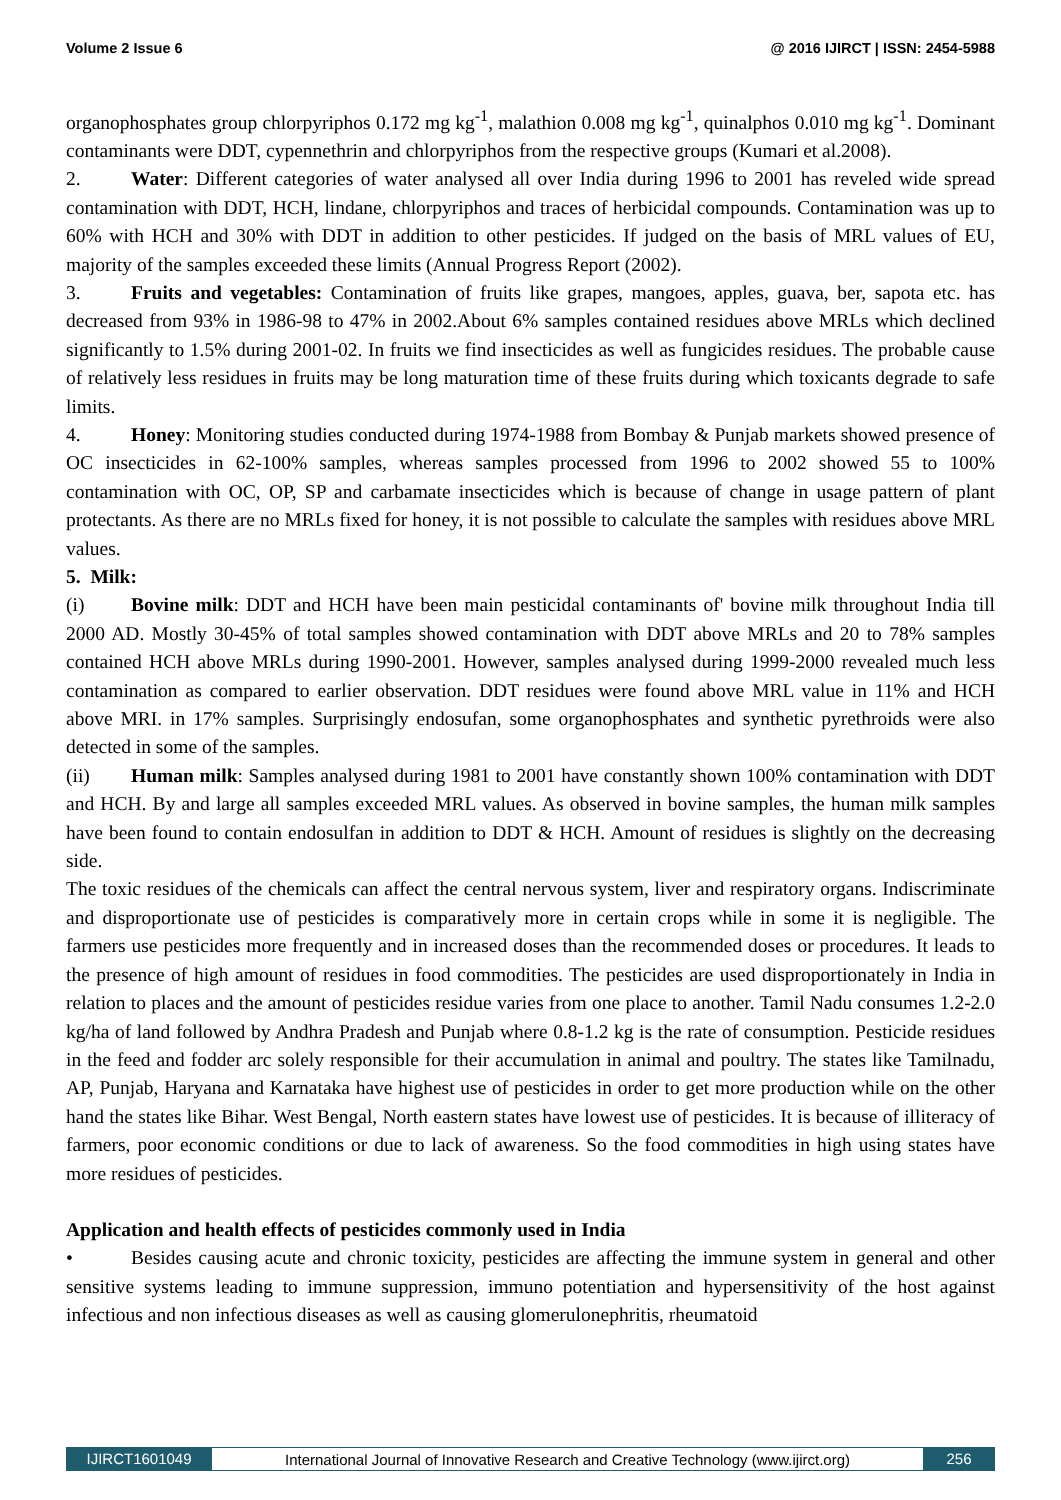Volume 2 Issue 6 @ 2016 IJIRCT | ISSN: 2454-5988
organophosphates group chlorpyriphos 0.172 mg kg<sup>-1</sup>, malathion 0.008 mg kg<sup>-1</sup>, quinalphos 0.010 mg kg<sup>-1</sup>. Dominant contaminants were DDT, cypennethrin and chlorpyriphos from the respective groups (Kumari et al.2008).
2. Water: Different categories of water analysed all over India during 1996 to 2001 has reveled wide spread contamination with DDT, HCH, lindane, chlorpyriphos and traces of herbicidal compounds. Contamination was up to 60% with HCH and 30% with DDT in addition to other pesticides. If judged on the basis of MRL values of EU, majority of the samples exceeded these limits (Annual Progress Report (2002).
3. Fruits and vegetables: Contamination of fruits like grapes, mangoes, apples, guava, ber, sapota etc. has decreased from 93% in 1986-98 to 47% in 2002.About 6% samples contained residues above MRLs which declined significantly to 1.5% during 2001-02. In fruits we find insecticides as well as fungicides residues. The probable cause of relatively less residues in fruits may be long maturation time of these fruits during which toxicants degrade to safe limits.
4. Honey: Monitoring studies conducted during 1974-1988 from Bombay & Punjab markets showed presence of OC insecticides in 62-100% samples, whereas samples processed from 1996 to 2002 showed 55 to 100% contamination with OC, OP, SP and carbamate insecticides which is because of change in usage pattern of plant protectants. As there are no MRLs fixed for honey, it is not possible to calculate the samples with residues above MRL values.
5. Milk:
(i) Bovine milk: DDT and HCH have been main pesticidal contaminants of' bovine milk throughout India till 2000 AD. Mostly 30-45% of total samples showed contamination with DDT above MRLs and 20 to 78% samples contained HCH above MRLs during 1990-2001. However, samples analysed during 1999-2000 revealed much less contamination as compared to earlier observation. DDT residues were found above MRL value in 11% and HCH above MRI. in 17% samples. Surprisingly endosufan, some organophosphates and synthetic pyrethroids were also detected in some of the samples.
(ii) Human milk: Samples analysed during 1981 to 2001 have constantly shown 100% contamination with DDT and HCH. By and large all samples exceeded MRL values. As observed in bovine samples, the human milk samples have been found to contain endosulfan in addition to DDT & HCH. Amount of residues is slightly on the decreasing side.
The toxic residues of the chemicals can affect the central nervous system, liver and respiratory organs. Indiscriminate and disproportionate use of pesticides is comparatively more in certain crops while in some it is negligible. The farmers use pesticides more frequently and in increased doses than the recommended doses or procedures. It leads to the presence of high amount of residues in food commodities. The pesticides are used disproportionately in India in relation to places and the amount of pesticides residue varies from one place to another. Tamil Nadu consumes 1.2-2.0 kg/ha of land followed by Andhra Pradesh and Punjab where 0.8-1.2 kg is the rate of consumption. Pesticide residues in the feed and fodder arc solely responsible for their accumulation in animal and poultry. The states like Tamilnadu, AP, Punjab, Haryana and Karnataka have highest use of pesticides in order to get more production while on the other hand the states like Bihar. West Bengal, North eastern states have lowest use of pesticides. It is because of illiteracy of farmers, poor economic conditions or due to lack of awareness. So the food commodities in high using states have more residues of pesticides.
Application and health effects of pesticides commonly used in India
• Besides causing acute and chronic toxicity, pesticides are affecting the immune system in general and other sensitive systems leading to immune suppression, immuno potentiation and hypersensitivity of the host against infectious and non infectious diseases as well as causing glomerulonephritis, rheumatoid
IJIRCT1601049 International Journal of Innovative Research and Creative Technology (www.ijirct.org) 256